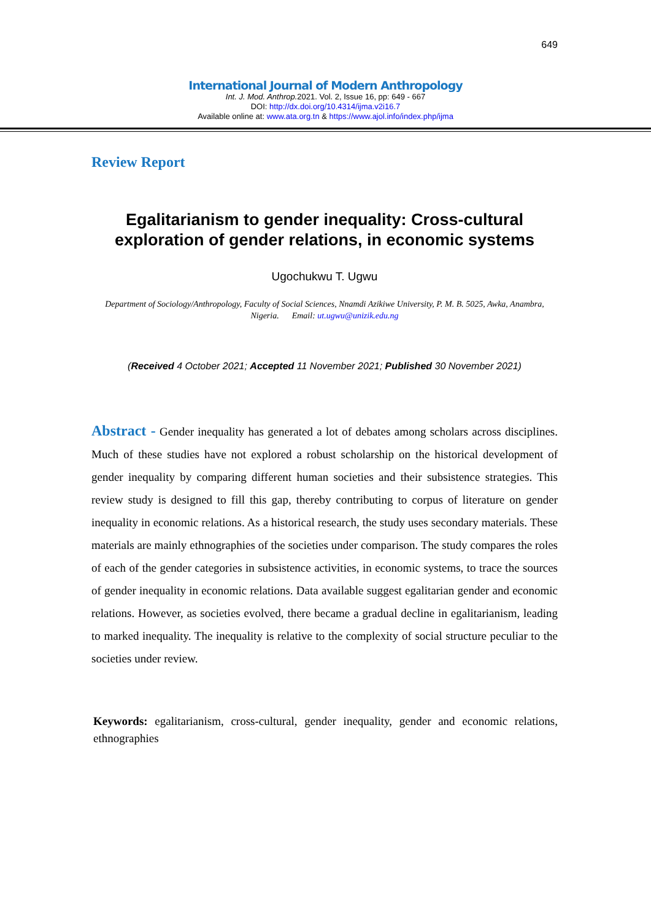649
International Journal of Modern Anthropology
Int. J. Mod. Anthrop. 2021. Vol. 2, Issue 16, pp: 649 - 667
DOI: http://dx.doi.org/10.4314/ijma.v2i16.7
Available online at: www.ata.org.tn & https://www.ajol.info/index.php/ijma
Review Report
Egalitarianism to gender inequality: Cross-cultural exploration of gender relations, in economic systems
Ugochukwu T. Ugwu
Department of Sociology/Anthropology, Faculty of Social Sciences, Nnamdi Azikiwe University, P. M. B. 5025, Awka, Anambra, Nigeria. Email: ut.ugwu@unizik.edu.ng
(Received 4 October 2021; Accepted 11 November 2021; Published 30 November 2021)
Abstract - Gender inequality has generated a lot of debates among scholars across disciplines. Much of these studies have not explored a robust scholarship on the historical development of gender inequality by comparing different human societies and their subsistence strategies. This review study is designed to fill this gap, thereby contributing to corpus of literature on gender inequality in economic relations. As a historical research, the study uses secondary materials. These materials are mainly ethnographies of the societies under comparison. The study compares the roles of each of the gender categories in subsistence activities, in economic systems, to trace the sources of gender inequality in economic relations. Data available suggest egalitarian gender and economic relations. However, as societies evolved, there became a gradual decline in egalitarianism, leading to marked inequality. The inequality is relative to the complexity of social structure peculiar to the societies under review.
Keywords: egalitarianism, cross-cultural, gender inequality, gender and economic relations, ethnographies